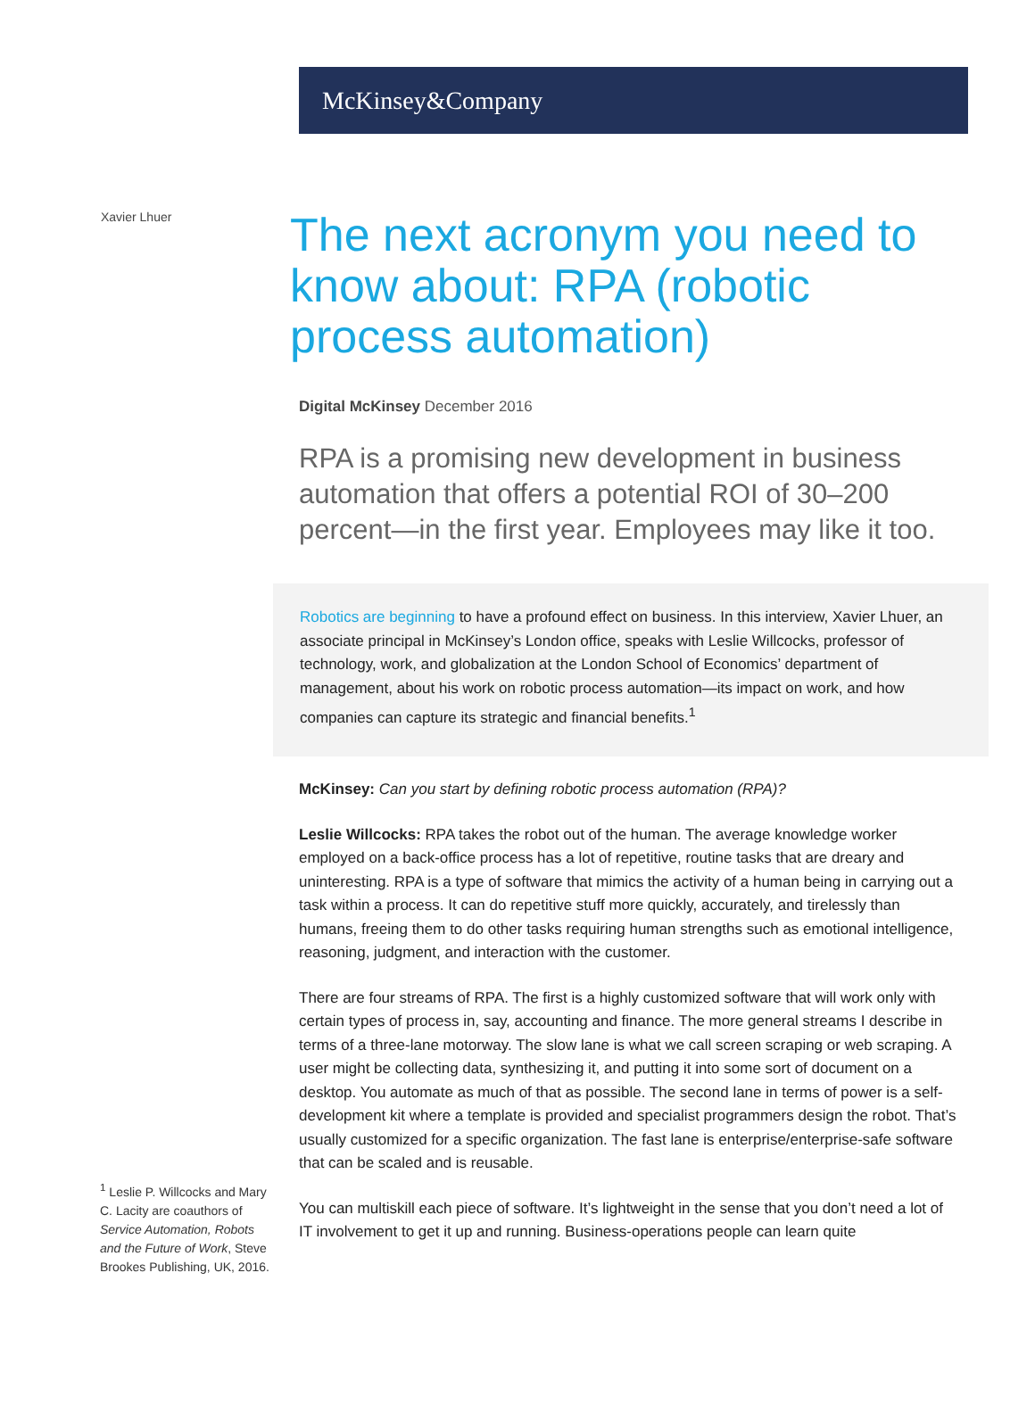McKinsey&Company
Xavier Lhuer
The next acronym you need to know about: RPA (robotic process automation)
Digital McKinsey December 2016
RPA is a promising new development in business automation that offers a potential ROI of 30–200 percent—in the first year. Employees may like it too.
Robotics are beginning to have a profound effect on business. In this interview, Xavier Lhuer, an associate principal in McKinsey’s London office, speaks with Leslie Willcocks, professor of technology, work, and globalization at the London School of Economics’ department of management, about his work on robotic process automation—its impact on work, and how companies can capture its strategic and financial benefits.<sup>1</sup>
McKinsey: Can you start by defining robotic process automation (RPA)?
Leslie Willcocks: RPA takes the robot out of the human. The average knowledge worker employed on a back-office process has a lot of repetitive, routine tasks that are dreary and uninteresting. RPA is a type of software that mimics the activity of a human being in carrying out a task within a process. It can do repetitive stuff more quickly, accurately, and tirelessly than humans, freeing them to do other tasks requiring human strengths such as emotional intelligence, reasoning, judgment, and interaction with the customer.
There are four streams of RPA. The first is a highly customized software that will work only with certain types of process in, say, accounting and finance. The more general streams I describe in terms of a three-lane motorway. The slow lane is what we call screen scraping or web scraping. A user might be collecting data, synthesizing it, and putting it into some sort of document on a desktop. You automate as much of that as possible. The second lane in terms of power is a self-development kit where a template is provided and specialist programmers design the robot. That’s usually customized for a specific organization. The fast lane is enterprise/enterprise-safe software that can be scaled and is reusable.
You can multiskill each piece of software. It’s lightweight in the sense that you don’t need a lot of IT involvement to get it up and running. Business-operations people can learn quite
<sup>1</sup> Leslie P. Willcocks and Mary C. Lacity are coauthors of Service Automation, Robots and the Future of Work, Steve Brookes Publishing, UK, 2016.